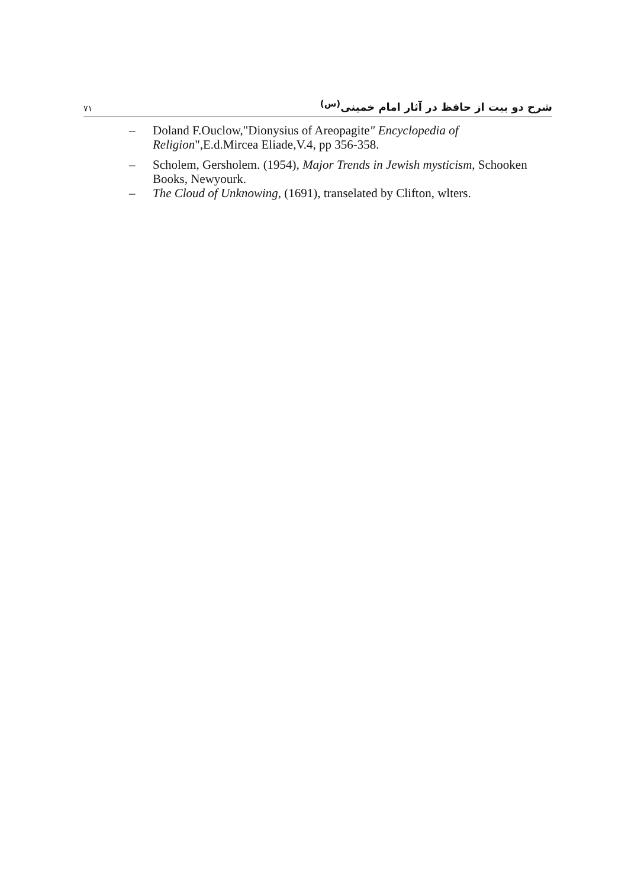٧١ شرح دو بیت از حافظ در آثار امام خمینی<sup>(س)</sup>
– Doland F.Ouclow,"Dionysius of Areopagite" Encyclopedia of Religion",E.d.Mircea Eliade,V.4, pp 356-358.
– Scholem, Gersholem. (1954), Major Trends in Jewish mysticism, Schooken Books, Newyourk.
– The Cloud of Unknowing, (1691), transelated by Clifton, wlters.